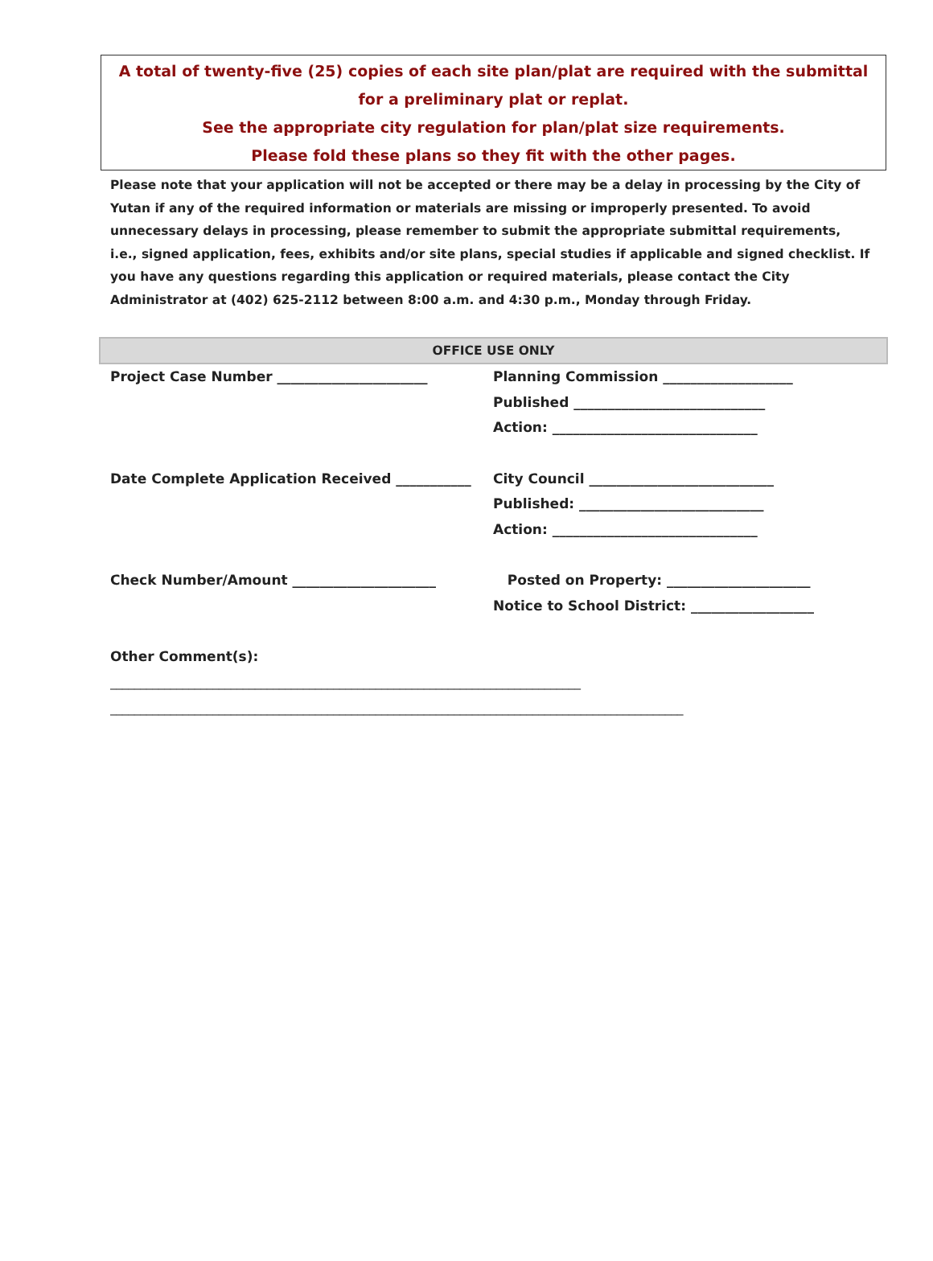A total of twenty-five (25) copies of each site plan/plat are required with the submittal for a preliminary plat or replat.
See the appropriate city regulation for plan/plat size requirements.
Please fold these plans so they fit with the other pages.
Please note that your application will not be accepted or there may be a delay in processing by the City of Yutan if any of the required information or materials are missing or improperly presented. To avoid unnecessary delays in processing, please remember to submit the appropriate submittal requirements, i.e., signed application, fees, exhibits and/or site plans, special studies if applicable and signed checklist. If you have any questions regarding this application or required materials, please contact the City Administrator at (402) 625-2112 between 8:00 a.m. and 4:30 p.m., Monday through Friday.
OFFICE USE ONLY
Project Case Number ______________________ Planning Commission ___________________
Published ____________________________
Action: ______________________________
Date Complete Application Received ___________ City Council ___________________________
Published: ___________________________
Action: ______________________________
Check Number/Amount _____________________ Posted on Property: _____________________
Notice to School District: __________________
Other Comment(s):
______________________________________________________________________________
_______________________________________________________________________________________________